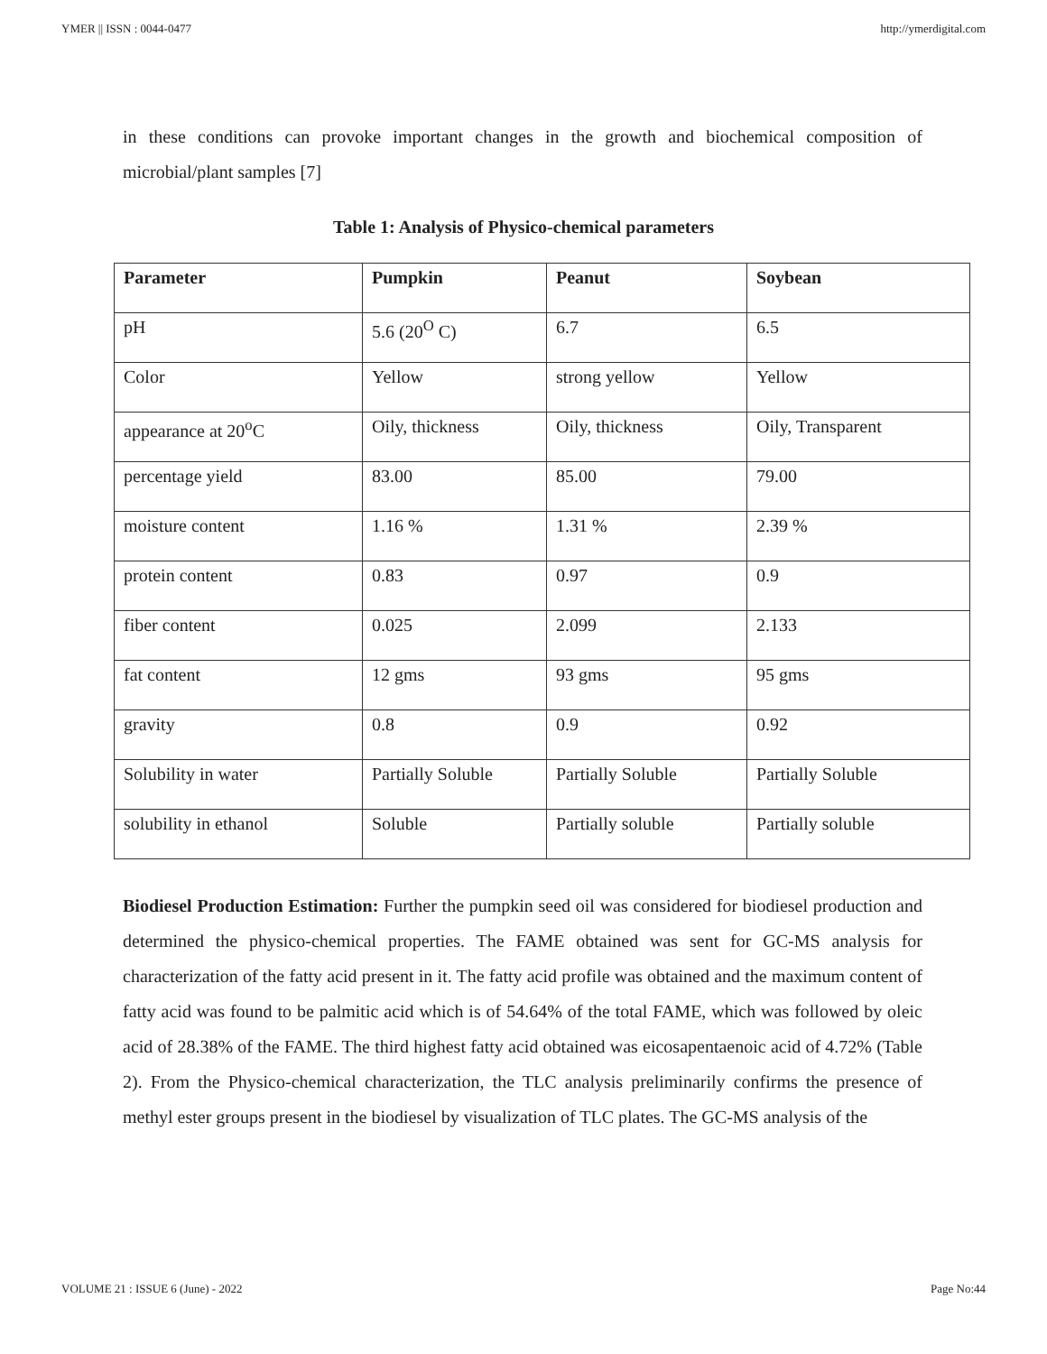YMER || ISSN : 0044-0477 http://ymerdigital.com
in these conditions can provoke important changes in the growth and biochemical composition of microbial/plant samples [7]
Table 1: Analysis of Physico-chemical parameters
| Parameter | Pumpkin | Peanut | Soybean |
| --- | --- | --- | --- |
| pH | 5.6 (20<sup>O</sup> C) | 6.7 | 6.5 |
| Color | Yellow | strong yellow | Yellow |
| appearance at 20<sup>o</sup>C | Oily, thickness | Oily, thickness | Oily, Transparent |
| percentage yield | 83.00 | 85.00 | 79.00 |
| moisture content | 1.16 % | 1.31 % | 2.39 % |
| protein content | 0.83 | 0.97 | 0.9 |
| fiber content | 0.025 | 2.099 | 2.133 |
| fat content | 12 gms | 93 gms | 95 gms |
| gravity | 0.8 | 0.9 | 0.92 |
| Solubility in water | Partially Soluble | Partially Soluble | Partially Soluble |
| solubility in ethanol | Soluble | Partially soluble | Partially soluble |
Biodiesel Production Estimation: Further the pumpkin seed oil was considered for biodiesel production and determined the physico-chemical properties. The FAME obtained was sent for GC-MS analysis for characterization of the fatty acid present in it. The fatty acid profile was obtained and the maximum content of fatty acid was found to be palmitic acid which is of 54.64% of the total FAME, which was followed by oleic acid of 28.38% of the FAME. The third highest fatty acid obtained was eicosapentaenoic acid of 4.72% (Table 2). From the Physico-chemical characterization, the TLC analysis preliminarily confirms the presence of methyl ester groups present in the biodiesel by visualization of TLC plates. The GC-MS analysis of the
VOLUME 21 : ISSUE 6 (June) - 2022 Page No:44